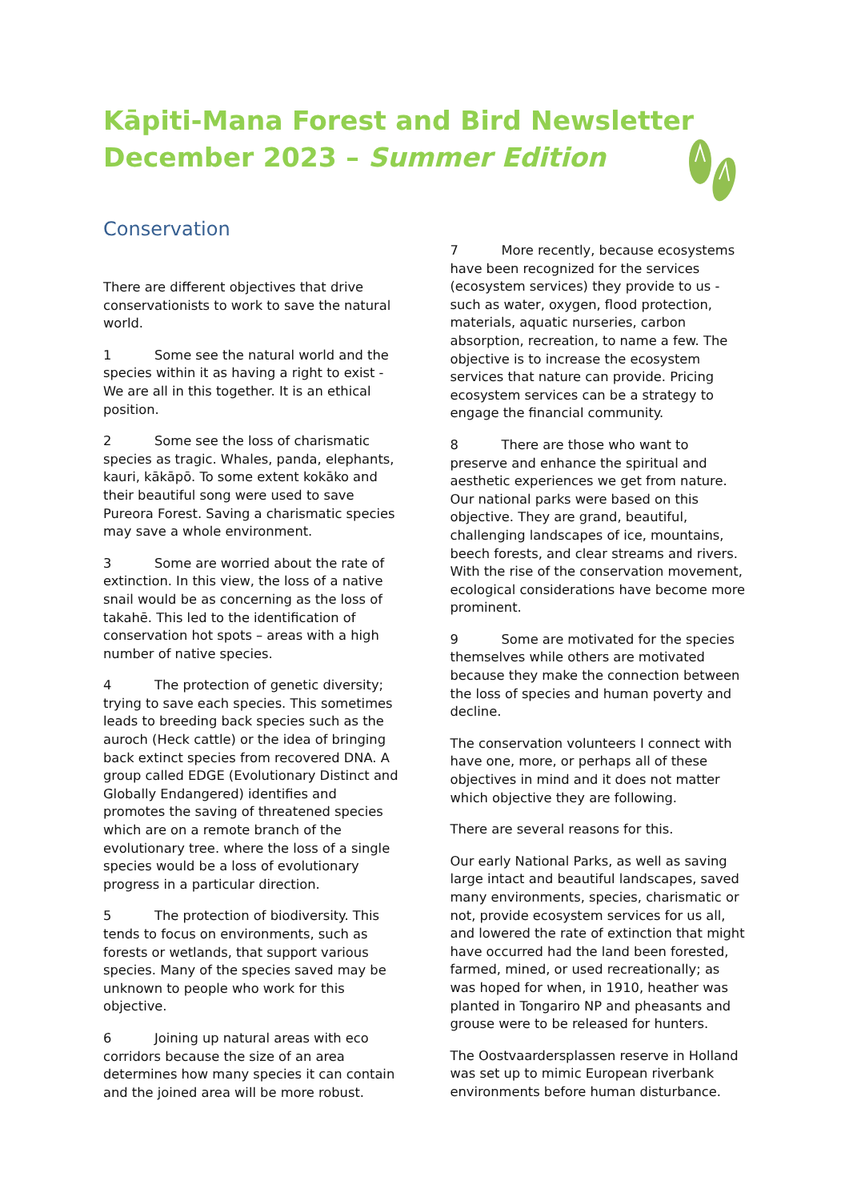Kāpiti-Mana Forest and Bird Newsletter
December 2023 – Summer Edition
Conservation
There are different objectives that drive conservationists to work to save the natural world.
1 Some see the natural world and the species within it as having a right to exist - We are all in this together. It is an ethical position.
2 Some see the loss of charismatic species as tragic. Whales, panda, elephants, kauri, kākāpō. To some extent kokāko and their beautiful song were used to save Pureora Forest. Saving a charismatic species may save a whole environment.
3 Some are worried about the rate of extinction. In this view, the loss of a native snail would be as concerning as the loss of takahē. This led to the identification of conservation hot spots – areas with a high number of native species.
4 The protection of genetic diversity; trying to save each species. This sometimes leads to breeding back species such as the auroch (Heck cattle) or the idea of bringing back extinct species from recovered DNA. A group called EDGE (Evolutionary Distinct and Globally Endangered) identifies and promotes the saving of threatened species which are on a remote branch of the evolutionary tree. where the loss of a single species would be a loss of evolutionary progress in a particular direction.
5 The protection of biodiversity. This tends to focus on environments, such as forests or wetlands, that support various species. Many of the species saved may be unknown to people who work for this objective.
6 Joining up natural areas with eco corridors because the size of an area determines how many species it can contain and the joined area will be more robust.
7 More recently, because ecosystems have been recognized for the services (ecosystem services) they provide to us - such as water, oxygen, flood protection, materials, aquatic nurseries, carbon absorption, recreation, to name a few. The objective is to increase the ecosystem services that nature can provide. Pricing ecosystem services can be a strategy to engage the financial community.
8 There are those who want to preserve and enhance the spiritual and aesthetic experiences we get from nature. Our national parks were based on this objective. They are grand, beautiful, challenging landscapes of ice, mountains, beech forests, and clear streams and rivers. With the rise of the conservation movement, ecological considerations have become more prominent.
9 Some are motivated for the species themselves while others are motivated because they make the connection between the loss of species and human poverty and decline.
The conservation volunteers I connect with have one, more, or perhaps all of these objectives in mind and it does not matter which objective they are following.
There are several reasons for this.
Our early National Parks, as well as saving large intact and beautiful landscapes, saved many environments, species, charismatic or not, provide ecosystem services for us all, and lowered the rate of extinction that might have occurred had the land been forested, farmed, mined, or used recreationally; as was hoped for when, in 1910, heather was planted in Tongariro NP and pheasants and grouse were to be released for hunters.
The Oostvaardersplassen reserve in Holland was set up to mimic European riverbank environments before human disturbance.